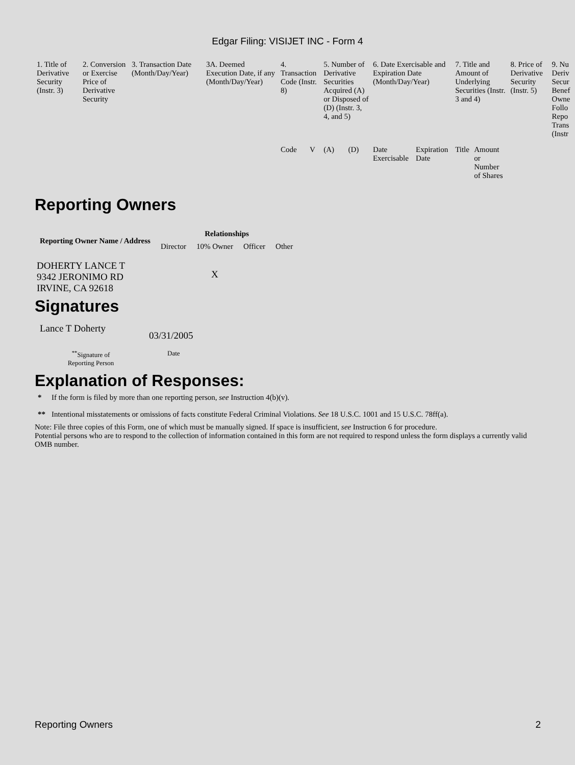Edgar Filing: VISIJET INC - Form 4
| 1. Title of Derivative Security (Instr. 3) | 2. Conversion or Exercise Price of Derivative Security | 3. Transaction Date (Month/Day/Year) | 3A. Deemed Execution Date, if any (Month/Day/Year) | 4. Transaction Code (Instr. 8) | | 5. Number of Derivative Securities Acquired (A) or Disposed of (D) (Instr. 3, 4, and 5) | | 6. Date Exercisable and Expiration Date (Month/Day/Year) | | 7. Title and Amount of Underlying Securities (Instr. 3 and 4) | | 8. Price of Derivative Security (Instr. 5) | 9. Nu Deriv Secur Benef Owne Follo Repo Trans (Instr |
| | | | | Code | V | (A) | (D) | Date Exercisable | Expiration Date | Title | Amount or Number of Shares | | |
Reporting Owners
| Reporting Owner Name / Address | Relationships | | | |
| --- | --- | --- | --- | --- |
| | Director | 10% Owner | Officer | Other |
| DOHERTY LANCE T 9342 JERONIMO RD IRVINE, CA 92618 | | X | | |
Signatures
| Lance T Doherty | 03/31/2005 |
| <sup>**</sup> Signature of Reporting Person | Date |
Explanation of Responses:
| * | If the form is filed by more than one reporting person, see Instruction 4(b)(v). |
| ** | Intentional misstatements or omissions of facts constitute Federal Criminal Violations. See 18 U.S.C. 1001 and 15 U.S.C. 78ff(a). |
Note: File three copies of this Form, one of which must be manually signed. If space is insufficient, see Instruction 6 for procedure.
Potential persons who are to respond to the collection of information contained in this form are not required to respond unless the form displays a currently valid OMB number.
Reporting Owners 2